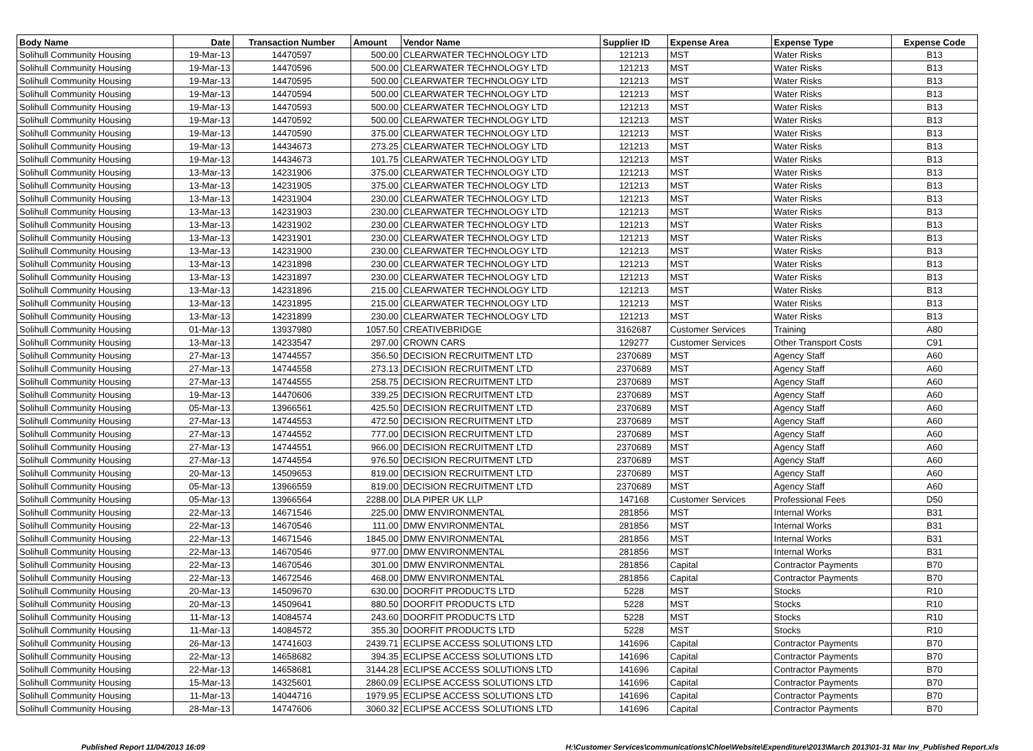| Body Name | Date | Transaction Number | Amount | Vendor Name | Supplier ID | Expense Area | Expense Type | Expense Code |
| --- | --- | --- | --- | --- | --- | --- | --- | --- |
| Solihull Community Housing | 19-Mar-13 | 14470597 | 500.00 | CLEARWATER TECHNOLOGY LTD | 121213 | MST | Water Risks | B13 |
| Solihull Community Housing | 19-Mar-13 | 14470596 | 500.00 | CLEARWATER TECHNOLOGY LTD | 121213 | MST | Water Risks | B13 |
| Solihull Community Housing | 19-Mar-13 | 14470595 | 500.00 | CLEARWATER TECHNOLOGY LTD | 121213 | MST | Water Risks | B13 |
| Solihull Community Housing | 19-Mar-13 | 14470594 | 500.00 | CLEARWATER TECHNOLOGY LTD | 121213 | MST | Water Risks | B13 |
| Solihull Community Housing | 19-Mar-13 | 14470593 | 500.00 | CLEARWATER TECHNOLOGY LTD | 121213 | MST | Water Risks | B13 |
| Solihull Community Housing | 19-Mar-13 | 14470592 | 500.00 | CLEARWATER TECHNOLOGY LTD | 121213 | MST | Water Risks | B13 |
| Solihull Community Housing | 19-Mar-13 | 14470590 | 375.00 | CLEARWATER TECHNOLOGY LTD | 121213 | MST | Water Risks | B13 |
| Solihull Community Housing | 19-Mar-13 | 14434673 | 273.25 | CLEARWATER TECHNOLOGY LTD | 121213 | MST | Water Risks | B13 |
| Solihull Community Housing | 19-Mar-13 | 14434673 | 101.75 | CLEARWATER TECHNOLOGY LTD | 121213 | MST | Water Risks | B13 |
| Solihull Community Housing | 13-Mar-13 | 14231906 | 375.00 | CLEARWATER TECHNOLOGY LTD | 121213 | MST | Water Risks | B13 |
| Solihull Community Housing | 13-Mar-13 | 14231905 | 375.00 | CLEARWATER TECHNOLOGY LTD | 121213 | MST | Water Risks | B13 |
| Solihull Community Housing | 13-Mar-13 | 14231904 | 230.00 | CLEARWATER TECHNOLOGY LTD | 121213 | MST | Water Risks | B13 |
| Solihull Community Housing | 13-Mar-13 | 14231903 | 230.00 | CLEARWATER TECHNOLOGY LTD | 121213 | MST | Water Risks | B13 |
| Solihull Community Housing | 13-Mar-13 | 14231902 | 230.00 | CLEARWATER TECHNOLOGY LTD | 121213 | MST | Water Risks | B13 |
| Solihull Community Housing | 13-Mar-13 | 14231901 | 230.00 | CLEARWATER TECHNOLOGY LTD | 121213 | MST | Water Risks | B13 |
| Solihull Community Housing | 13-Mar-13 | 14231900 | 230.00 | CLEARWATER TECHNOLOGY LTD | 121213 | MST | Water Risks | B13 |
| Solihull Community Housing | 13-Mar-13 | 14231898 | 230.00 | CLEARWATER TECHNOLOGY LTD | 121213 | MST | Water Risks | B13 |
| Solihull Community Housing | 13-Mar-13 | 14231897 | 230.00 | CLEARWATER TECHNOLOGY LTD | 121213 | MST | Water Risks | B13 |
| Solihull Community Housing | 13-Mar-13 | 14231896 | 215.00 | CLEARWATER TECHNOLOGY LTD | 121213 | MST | Water Risks | B13 |
| Solihull Community Housing | 13-Mar-13 | 14231895 | 215.00 | CLEARWATER TECHNOLOGY LTD | 121213 | MST | Water Risks | B13 |
| Solihull Community Housing | 13-Mar-13 | 14231899 | 230.00 | CLEARWATER TECHNOLOGY LTD | 121213 | MST | Water Risks | B13 |
| Solihull Community Housing | 01-Mar-13 | 13937980 | 1057.50 | CREATIVEBRIDGE | 3162687 | Customer Services | Training | A80 |
| Solihull Community Housing | 13-Mar-13 | 14233547 | 297.00 | CROWN CARS | 129277 | Customer Services | Other Transport Costs | C91 |
| Solihull Community Housing | 27-Mar-13 | 14744557 | 356.50 | DECISION RECRUITMENT LTD | 2370689 | MST | Agency Staff | A60 |
| Solihull Community Housing | 27-Mar-13 | 14744558 | 273.13 | DECISION RECRUITMENT LTD | 2370689 | MST | Agency Staff | A60 |
| Solihull Community Housing | 27-Mar-13 | 14744555 | 258.75 | DECISION RECRUITMENT LTD | 2370689 | MST | Agency Staff | A60 |
| Solihull Community Housing | 19-Mar-13 | 14470606 | 339.25 | DECISION RECRUITMENT LTD | 2370689 | MST | Agency Staff | A60 |
| Solihull Community Housing | 05-Mar-13 | 13966561 | 425.50 | DECISION RECRUITMENT LTD | 2370689 | MST | Agency Staff | A60 |
| Solihull Community Housing | 27-Mar-13 | 14744553 | 472.50 | DECISION RECRUITMENT LTD | 2370689 | MST | Agency Staff | A60 |
| Solihull Community Housing | 27-Mar-13 | 14744552 | 777.00 | DECISION RECRUITMENT LTD | 2370689 | MST | Agency Staff | A60 |
| Solihull Community Housing | 27-Mar-13 | 14744551 | 966.00 | DECISION RECRUITMENT LTD | 2370689 | MST | Agency Staff | A60 |
| Solihull Community Housing | 27-Mar-13 | 14744554 | 976.50 | DECISION RECRUITMENT LTD | 2370689 | MST | Agency Staff | A60 |
| Solihull Community Housing | 20-Mar-13 | 14509653 | 819.00 | DECISION RECRUITMENT LTD | 2370689 | MST | Agency Staff | A60 |
| Solihull Community Housing | 05-Mar-13 | 13966559 | 819.00 | DECISION RECRUITMENT LTD | 2370689 | MST | Agency Staff | A60 |
| Solihull Community Housing | 05-Mar-13 | 13966564 | 2288.00 | DLA PIPER UK LLP | 147168 | Customer Services | Professional Fees | D50 |
| Solihull Community Housing | 22-Mar-13 | 14671546 | 225.00 | DMW ENVIRONMENTAL | 281856 | MST | Internal Works | B31 |
| Solihull Community Housing | 22-Mar-13 | 14670546 | 111.00 | DMW ENVIRONMENTAL | 281856 | MST | Internal Works | B31 |
| Solihull Community Housing | 22-Mar-13 | 14671546 | 1845.00 | DMW ENVIRONMENTAL | 281856 | MST | Internal Works | B31 |
| Solihull Community Housing | 22-Mar-13 | 14670546 | 977.00 | DMW ENVIRONMENTAL | 281856 | MST | Internal Works | B31 |
| Solihull Community Housing | 22-Mar-13 | 14670546 | 301.00 | DMW ENVIRONMENTAL | 281856 | Capital | Contractor Payments | B70 |
| Solihull Community Housing | 22-Mar-13 | 14672546 | 468.00 | DMW ENVIRONMENTAL | 281856 | Capital | Contractor Payments | B70 |
| Solihull Community Housing | 20-Mar-13 | 14509670 | 630.00 | DOORFIT PRODUCTS LTD | 5228 | MST | Stocks | R10 |
| Solihull Community Housing | 20-Mar-13 | 14509641 | 880.50 | DOORFIT PRODUCTS LTD | 5228 | MST | Stocks | R10 |
| Solihull Community Housing | 11-Mar-13 | 14084574 | 243.60 | DOORFIT PRODUCTS LTD | 5228 | MST | Stocks | R10 |
| Solihull Community Housing | 11-Mar-13 | 14084572 | 355.30 | DOORFIT PRODUCTS LTD | 5228 | MST | Stocks | R10 |
| Solihull Community Housing | 26-Mar-13 | 14741603 | 2439.71 | ECLIPSE ACCESS SOLUTIONS LTD | 141696 | Capital | Contractor Payments | B70 |
| Solihull Community Housing | 22-Mar-13 | 14658682 | 394.35 | ECLIPSE ACCESS SOLUTIONS LTD | 141696 | Capital | Contractor Payments | B70 |
| Solihull Community Housing | 22-Mar-13 | 14658681 | 3144.28 | ECLIPSE ACCESS SOLUTIONS LTD | 141696 | Capital | Contractor Payments | B70 |
| Solihull Community Housing | 15-Mar-13 | 14325601 | 2860.09 | ECLIPSE ACCESS SOLUTIONS LTD | 141696 | Capital | Contractor Payments | B70 |
| Solihull Community Housing | 11-Mar-13 | 14044716 | 1979.95 | ECLIPSE ACCESS SOLUTIONS LTD | 141696 | Capital | Contractor Payments | B70 |
| Solihull Community Housing | 28-Mar-13 | 14747606 | 3060.32 | ECLIPSE ACCESS SOLUTIONS LTD | 141696 | Capital | Contractor Payments | B70 |
Published Report 11/04/2013 16:09 H:\Customer Services\communications\Chloe\Website\Expenditure\2013\March 2013\01-31 Mar Inv_Published Report.xls